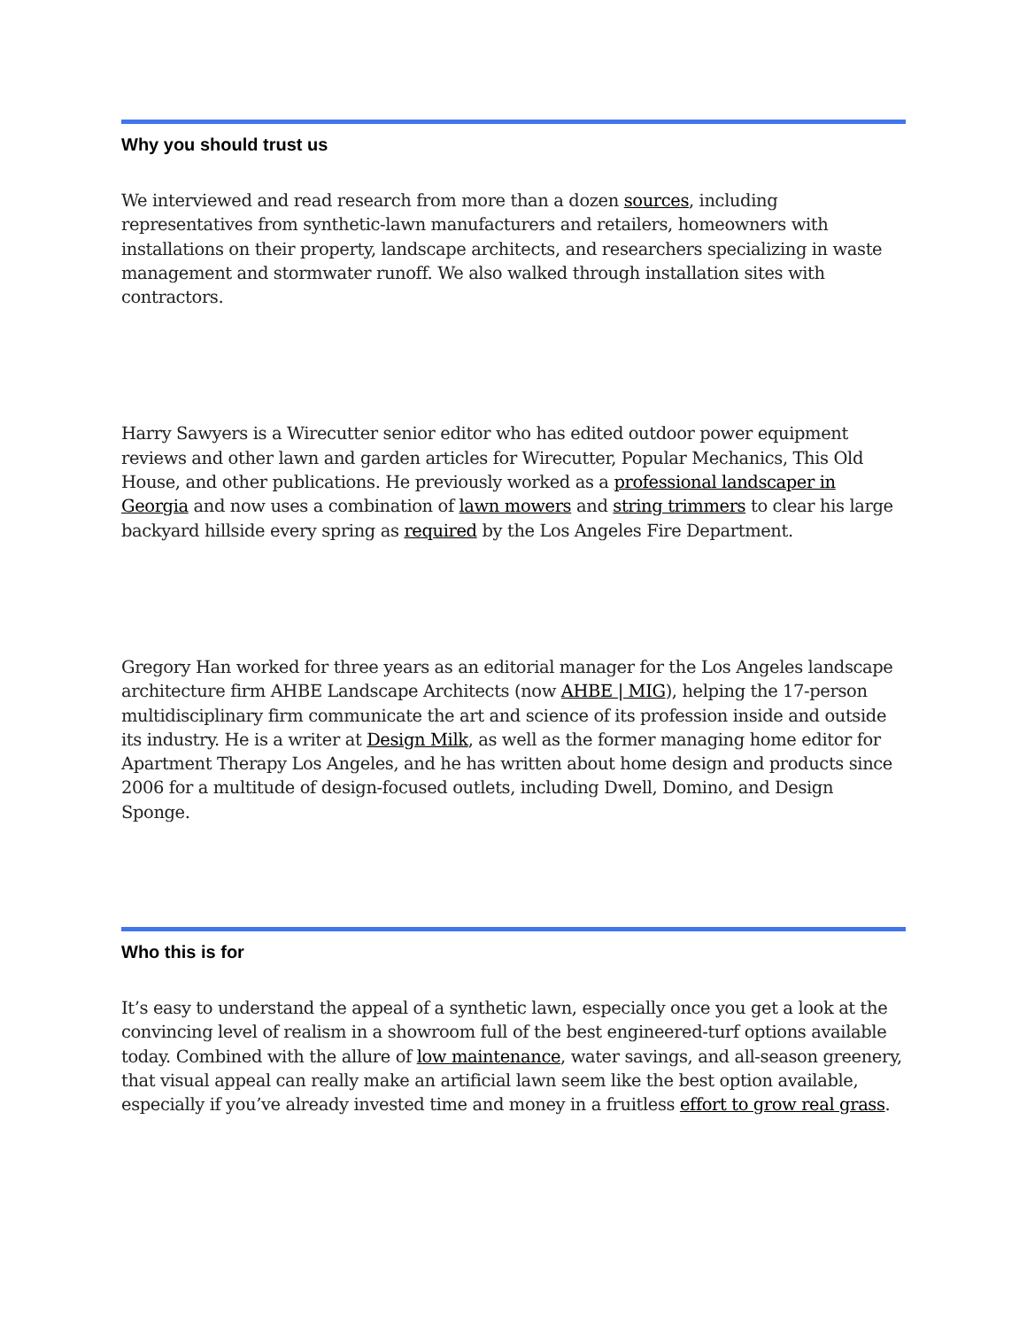Why you should trust us
We interviewed and read research from more than a dozen sources, including representatives from synthetic-lawn manufacturers and retailers, homeowners with installations on their property, landscape architects, and researchers specializing in waste management and stormwater runoff. We also walked through installation sites with contractors.
Harry Sawyers is a Wirecutter senior editor who has edited outdoor power equipment reviews and other lawn and garden articles for Wirecutter, Popular Mechanics, This Old House, and other publications. He previously worked as a professional landscaper in Georgia and now uses a combination of lawn mowers and string trimmers to clear his large backyard hillside every spring as required by the Los Angeles Fire Department.
Gregory Han worked for three years as an editorial manager for the Los Angeles landscape architecture firm AHBE Landscape Architects (now AHBE | MIG), helping the 17-person multidisciplinary firm communicate the art and science of its profession inside and outside its industry. He is a writer at Design Milk, as well as the former managing home editor for Apartment Therapy Los Angeles, and he has written about home design and products since 2006 for a multitude of design-focused outlets, including Dwell, Domino, and Design Sponge.
Who this is for
It’s easy to understand the appeal of a synthetic lawn, especially once you get a look at the convincing level of realism in a showroom full of the best engineered-turf options available today. Combined with the allure of low maintenance, water savings, and all-season greenery, that visual appeal can really make an artificial lawn seem like the best option available, especially if you’ve already invested time and money in a fruitless effort to grow real grass.